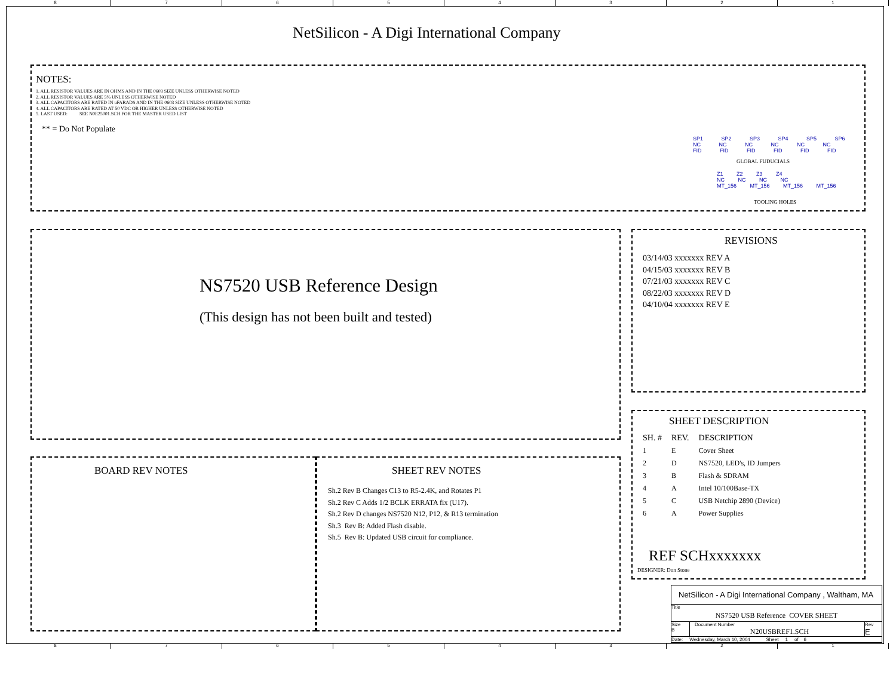87654321
NetSilicon - A Digi International Company
NOTES:
1. ALL RESISTOR VALUES ARE IN OHMS AND IN THE 0603 SIZE UNLESS OTHERWISE NOTED
2. ALL RESISTOR VALUES ARE 5% UNLESS OTHERWISE NOTED
3. ALL CAPACITORS ARE RATED IN uFARADS AND IN THE 0603 SIZE UNLESS OTHERWISE NOTED
4. ALL CAPACITORS ARE RATED AT 50 VDC OR HIGHER UNLESS OTHERWISE NOTED
5. LAST USED: SEE N0E25001.SCH FOR THE MASTER USED LIST
** = Do Not Populate
SP1 SP2 SP3 SP4 SP5 SP6
NC NC NC NC NC NC
FID FID FID FID FID FID
GLOBAL FUDUCIALS
Z1 Z2 Z3 Z4
NC NC NC NC
MT_156 MT_156 MT_156 MT_156
TOOLING HOLES
NS7520 USB Reference Design
(This design has not been built and tested)
REVISIONS
03/14/03 xxxxxxx REV A
04/15/03 xxxxxxx REV B
07/21/03 xxxxxxx REV C
08/22/03 xxxxxxx REV D
04/10/04 xxxxxxx REV E
SHEET DESCRIPTION
| SH. # | REV. | DESCRIPTION |
| --- | --- | --- |
| 1 | E | Cover Sheet |
| 2 | D | NS7520, LED's, ID Jumpers |
| 3 | B | Flash & SDRAM |
| 4 | A | Intel 10/100Base-TX |
| 5 | C | USB Netchip 2890 (Device) |
| 6 | A | Power Supplies |
REF SCHxxxxxxx
DESIGNER: Don Stone
BOARD REV NOTES SHEET REV NOTES
Sh.2 Rev B Changes C13 to R5-2.4K, and Rotates P1
Sh.2 Rev C Adds 1/2 BCLK ERRATA fix (U17).
Sh.2 Rev D changes NS7520 N12, P12, & R13 termination
Sh.3 Rev B: Added Flash disable.
Sh.5 Rev B: Updated USB circuit for compliance.
NetSilicon - A Digi International Company , Waltham, MA
Title
NS7520 USB Reference COVER SHEET
Size
B
Document Number
N20USBREF1.SCH
Rev
E
Date: Wednesday, March 10, 2004 Sheet 1 of 6
87654321